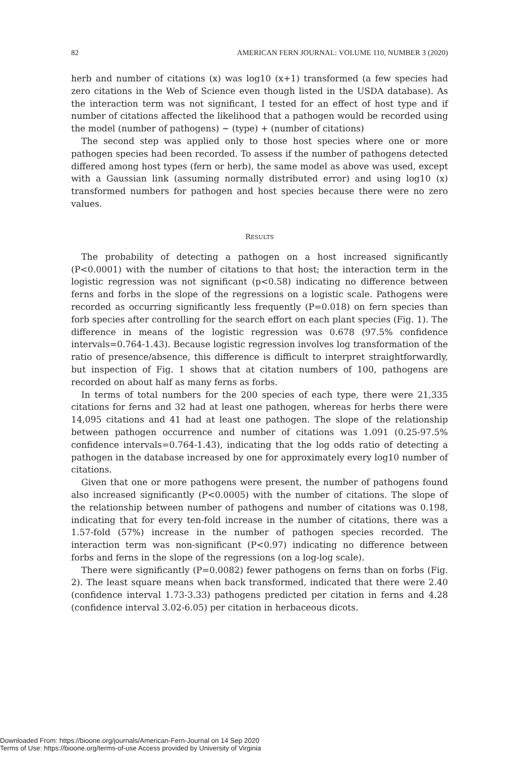82 AMERICAN FERN JOURNAL: VOLUME 110, NUMBER 3 (2020)
herb and number of citations (x) was log10 (x+1) transformed (a few species had zero citations in the Web of Science even though listed in the USDA database). As the interaction term was not significant, I tested for an effect of host type and if number of citations affected the likelihood that a pathogen would be recorded using the model (number of pathogens) ∼ (type) + (number of citations)
The second step was applied only to those host species where one or more pathogen species had been recorded. To assess if the number of pathogens detected differed among host types (fern or herb), the same model as above was used, except with a Gaussian link (assuming normally distributed error) and using log10 (x) transformed numbers for pathogen and host species because there were no zero values.
RESULTS
The probability of detecting a pathogen on a host increased significantly (P<0.0001) with the number of citations to that host; the interaction term in the logistic regression was not significant (p<0.58) indicating no difference between ferns and forbs in the slope of the regressions on a logistic scale. Pathogens were recorded as occurring significantly less frequently (P=0.018) on fern species than forb species after controlling for the search effort on each plant species (Fig. 1). The difference in means of the logistic regression was 0.678 (97.5% confidence intervals=0.764-1.43). Because logistic regression involves log transformation of the ratio of presence/absence, this difference is difficult to interpret straightforwardly, but inspection of Fig. 1 shows that at citation numbers of 100, pathogens are recorded on about half as many ferns as forbs.
In terms of total numbers for the 200 species of each type, there were 21,335 citations for ferns and 32 had at least one pathogen, whereas for herbs there were 14,095 citations and 41 had at least one pathogen. The slope of the relationship between pathogen occurrence and number of citations was 1.091 (0.25-97.5% confidence intervals=0.764-1.43), indicating that the log odds ratio of detecting a pathogen in the database increased by one for approximately every log10 number of citations.
Given that one or more pathogens were present, the number of pathogens found also increased significantly (P<0.0005) with the number of citations. The slope of the relationship between number of pathogens and number of citations was 0.198, indicating that for every ten-fold increase in the number of citations, there was a 1.57-fold (57%) increase in the number of pathogen species recorded. The interaction term was non-significant (P<0.97) indicating no difference between forbs and ferns in the slope of the regressions (on a log-log scale).
There were significantly (P=0.0082) fewer pathogens on ferns than on forbs (Fig. 2). The least square means when back transformed, indicated that there were 2.40 (confidence interval 1.73-3.33) pathogens predicted per citation in ferns and 4.28 (confidence interval 3.02-6.05) per citation in herbaceous dicots.
Downloaded From: https://bioone.org/journals/American-Fern-Journal on 14 Sep 2020
Terms of Use: https://bioone.org/terms-of-use Access provided by University of Virginia